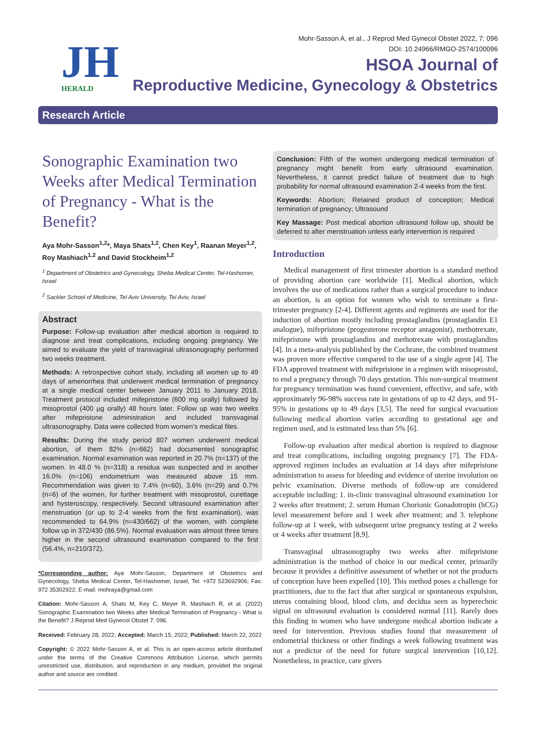JH
HERALD
Mohr-Sasson A, et al., J Reprod Med Gynecol Obstet 2022, 7: 096
DOI: 10.24966/RMGO-2574/100096
HSOA Journal of
Reproductive Medicine, Gynecology & Obstetrics
Research Article
Sonographic Examination two Weeks after Medical Termination of Pregnancy - What is the Benefit?
Aya Mohr-Sasson<sup>1,2</sup>*, Maya Shats<sup>1,2</sup>, Chen Key<sup>1</sup>, Raanan Meyer<sup>1,2</sup>, Roy Mashiach<sup>1,2</sup> and David Stockheim<sup>1,2</sup>
<sup>1</sup> Department of Obstetrics and Gynecology, Sheba Medical Center, Tel-Hashomer, Israel
<sup>2</sup> Sackler School of Medicine, Tel Aviv University, Tel Aviv, Israel
Abstract
Purpose: Follow-up evaluation after medical abortion is required to diagnose and treat complications, including ongoing pregnancy. We aimed to evaluate the yield of transvaginal ultrasonography performed two weeks treatment.
Methods: A retrospective cohort study, including all women up to 49 days of amenorrhea that underwent medical termination of pregnancy at a single medical center between January 2011 to January 2018. Treatment protocol included mifepristone (600 mg orally) followed by misoprostol (400 µg orally) 48 hours later. Follow up was two weeks after mifepristone administration and included transvaginal ultrasonography. Data were collected from women’s medical files.
Results: During the study period 807 women underwent medical abortion, of them 82% (n=662) had documented sonographic examination. Normal examination was reported in 20.7% (n=137) of the women. In 48.0 % (n=318) a residua was suspected and in another 16.0% (n=106) endometrium was measured above 15 mm. Recommendation was given to 7.4% (n=60), 3.6% (n=29) and 0.7% (n=6) of the women, for further treatment with misoprostol, curettage and hysteroscopy, respectively. Second ultrasound examination after menstruation (or up to 2-4 weeks from the first examination), was recommended to 64.9% (n=430/662) of the women, with complete follow up in 372/430 (86.5%). Normal evaluation was almost three times higher in the second ultrasound examination compared to the first (56.4%, n=210/372).
*Corresponding author: Aya Mohr-Sasson, Department of Obstetrics and Gynecology, Sheba Medical Center, Tel-Hashomer, Israel, Tel: +972 523692906; Fax: 972 35302922; E-mail: mohraya@gmail.com
Citation: Mohr-Sasson A, Shats M, Key C, Meyer R, Mashiach R, et al. (2022) Sonographic Examination two Weeks after Medical Termination of Pregnancy - What is the Benefit? J Reprod Med Gynecol Obstet 7: 096.
Received: February 28, 2022; Accepted: March 15, 2022; Published: March 22, 2022
Copyright: © 2022 Mohr-Sasson A, et al. This is an open-access article distributed under the terms of the Creative Commons Attribution License, which permits unrestricted use, distribution, and reproduction in any medium, provided the original author and source are credited.
Conclusion: Fifth of the women undergoing medical termination of pregnancy might benefit from early ultrasound examination. Nevertheless, it cannot predict failure of treatment due to high probability for normal ultrasound examination 2-4 weeks from the first.
Keywords: Abortion; Retained product of conception; Medical termination of pregnancy; Ultrasound
Key Massage: Post medical abortion ultrasound follow up, should be deferred to after menstruation unless early intervention is required
Introduction
Medical management of first trimester abortion is a standard method of providing abortion care worldwide [1]. Medical abortion, which involves the use of medications rather than a surgical procedure to induce an abortion, is an option for women who wish to terminate a first-trimester pregnancy [2-4]. Different agents and regiments are used for the induction of abortion mostly including prostaglandins (prostaglandin E1 analogue), mifepristone (progesterone receptor antagonist), methotrexate, mifepristone with prostaglandins and methotrexate with prostaglandins [4]. In a meta-analysis published by the Cochrane, the combined treatment was proven more effective compared to the use of a single agent [4]. The FDA approved treatment with mifepristone in a regimen with misoprostol, to end a pregnancy through 70 days gestation. This non-surgical treatment for pregnancy termination was found convenient, effective, and safe, with approximately 96-98% success rate in gestations of up to 42 days, and 91-95% in gestations up to 49 days [3,5]. The need for surgical evacuation following medical abortion varies according to gestational age and regimen used, and is estimated less than 5% [6].
Follow-up evaluation after medical abortion is required to diagnose and treat complications, including ongoing pregnancy [7]. The FDA-approved regimen includes an evaluation at 14 days after mifepristone administration to assess for bleeding and evidence of uterine involution on pelvic examination. Diverse methods of follow-up are considered acceptable including: 1. in-clinic transvaginal ultrasound examination 1or 2 weeks after treatment; 2. serum Human Chorionic Gonadotropin (hCG) level measurement before and 1 week after treatment; and 3. telephone follow-up at 1 week, with subsequent urine pregnancy testing at 2 weeks or 4 weeks after treatment [8,9].
Transvaginal ultrasonography two weeks after mifepristone administration is the method of choice in our medical center, primarily because it provides a definitive assessment of whether or not the products of conception have been expelled [10]. This method poses a challenge for practitioners, due to the fact that after surgical or spontaneous expulsion, uterus containing blood, blood clots, and decidua seen as hyperechoic signal on ultrasound evaluation is considered normal [11]. Rarely does this finding in women who have undergone medical abortion indicate a need for intervention. Previous studies found that measurement of endometrial thickness or other findings a week following treatment was not a predictor of the need for future surgical intervention [10,12]. Nonetheless, in practice, care givers